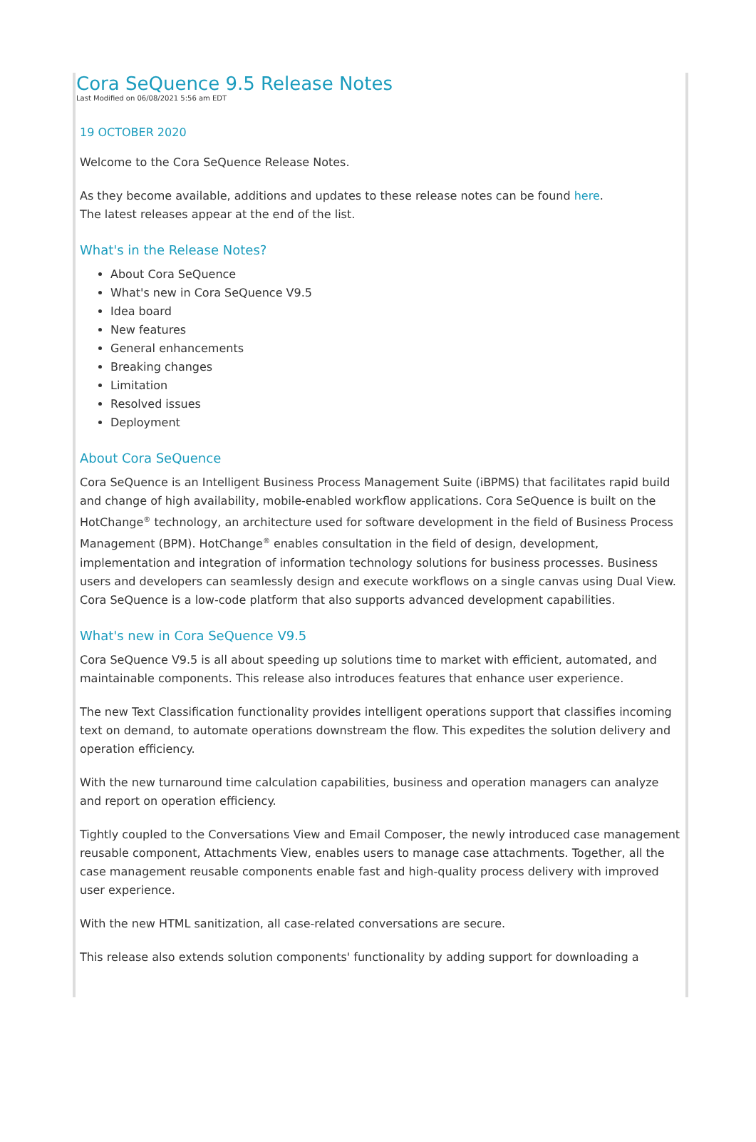Cora SeQuence 9.5 Release Notes
Last Modified on 06/08/2021 5:56 am EDT
19 OCTOBER 2020
Welcome to the Cora SeQuence Release Notes.
As they become available, additions and updates to these release notes can be found here.
The latest releases appear at the end of the list.
What's in the Release Notes?
About Cora SeQuence
What's new in Cora SeQuence V9.5
Idea board
New features
General enhancements
Breaking changes
Limitation
Resolved issues
Deployment
About Cora SeQuence
Cora SeQuence is an Intelligent Business Process Management Suite (iBPMS) that facilitates rapid build and change of high availability, mobile-enabled workflow applications. Cora SeQuence is built on the HotChange<sup>®</sup> technology, an architecture used for software development in the field of Business Process Management (BPM). HotChange<sup>®</sup> enables consultation in the field of design, development, implementation and integration of information technology solutions for business processes. Business users and developers can seamlessly design and execute workflows on a single canvas using Dual View. Cora SeQuence is a low-code platform that also supports advanced development capabilities.
What's new in Cora SeQuence V9.5
Cora SeQuence V9.5 is all about speeding up solutions time to market with efficient, automated, and maintainable components. This release also introduces features that enhance user experience.
The new Text Classification functionality provides intelligent operations support that classifies incoming text on demand, to automate operations downstream the flow. This expedites the solution delivery and operation efficiency.
With the new turnaround time calculation capabilities, business and operation managers can analyze and report on operation efficiency.
Tightly coupled to the Conversations View and Email Composer, the newly introduced case management reusable component, Attachments View, enables users to manage case attachments. Together, all the case management reusable components enable fast and high-quality process delivery with improved user experience.
With the new HTML sanitization, all case-related conversations are secure.
This release also extends solution components' functionality by adding support for downloading a